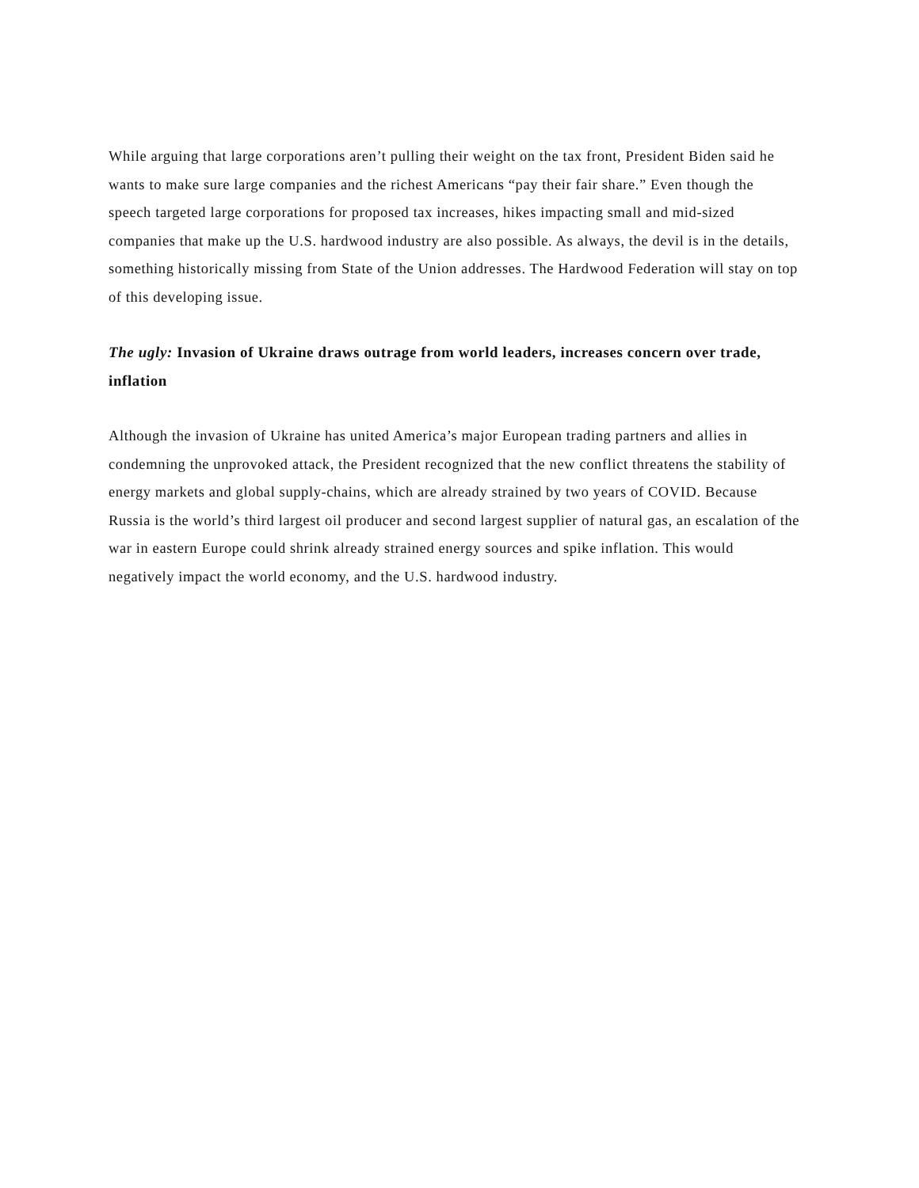While arguing that large corporations aren’t pulling their weight on the tax front, President Biden said he wants to make sure large companies and the richest Americans “pay their fair share.” Even though the speech targeted large corporations for proposed tax increases, hikes impacting small and mid-sized companies that make up the U.S. hardwood industry are also possible. As always, the devil is in the details, something historically missing from State of the Union addresses. The Hardwood Federation will stay on top of this developing issue.
The ugly: Invasion of Ukraine draws outrage from world leaders, increases concern over trade, inflation
Although the invasion of Ukraine has united America’s major European trading partners and allies in condemning the unprovoked attack, the President recognized that the new conflict threatens the stability of energy markets and global supply-chains, which are already strained by two years of COVID. Because Russia is the world’s third largest oil producer and second largest supplier of natural gas, an escalation of the war in eastern Europe could shrink already strained energy sources and spike inflation. This would negatively impact the world economy, and the U.S. hardwood industry.